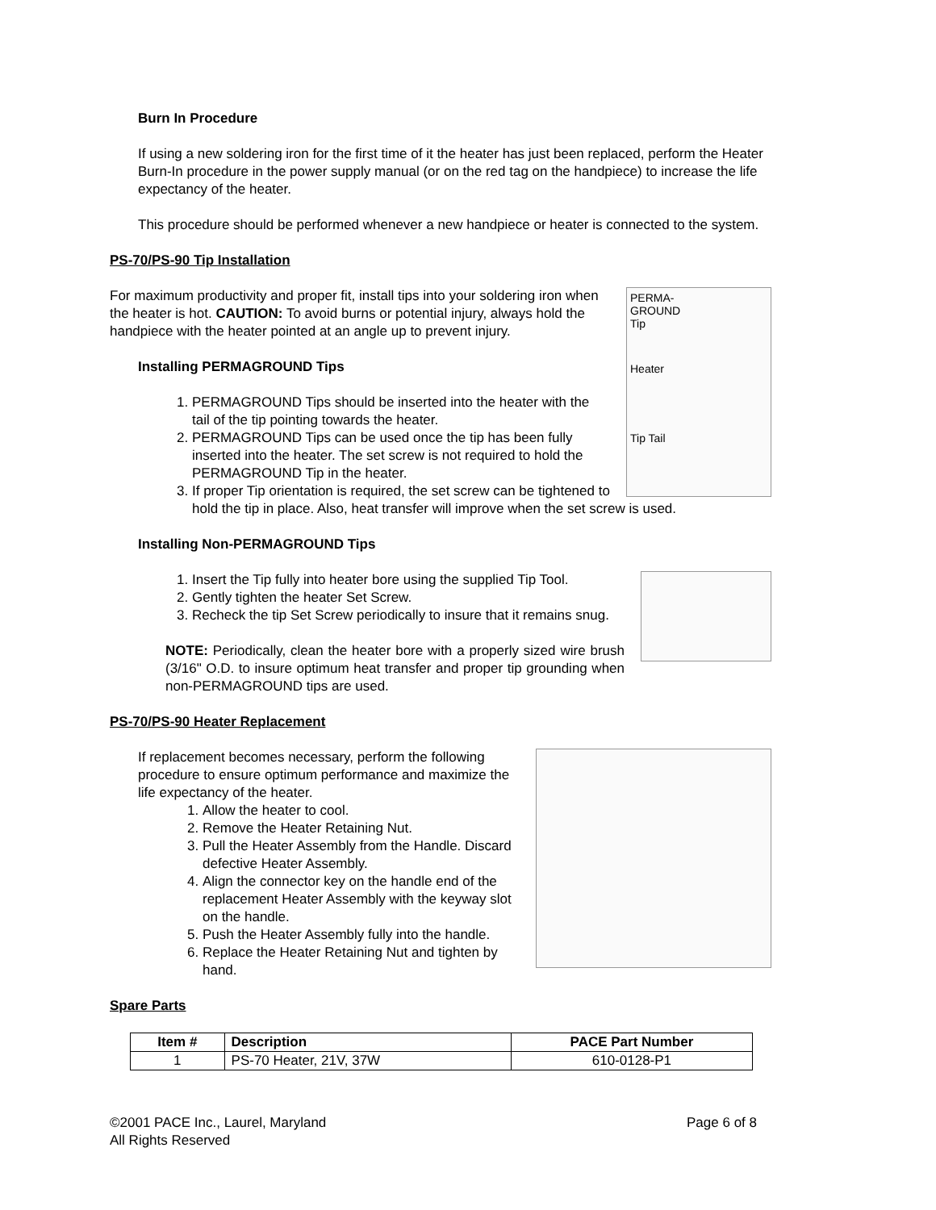Burn In Procedure
If using a new soldering iron for the first time of it the heater has just been replaced, perform the Heater Burn-In procedure in the power supply manual (or on the red tag on the handpiece) to increase the life expectancy of the heater.
This procedure should be performed whenever a new handpiece or heater is connected to the system.
PS-70/PS-90 Tip Installation
PERMA-
GROUND
Tip
Heater
Tip Tail
For maximum productivity and proper fit, install tips into your soldering iron when the heater is hot. CAUTION: To avoid burns or potential injury, always hold the handpiece with the heater pointed at an angle up to prevent injury.
Installing PERMAGROUND Tips
1. PERMAGROUND Tips should be inserted into the heater with the tail of the tip pointing towards the heater.
2. PERMAGROUND Tips can be used once the tip has been fully inserted into the heater. The set screw is not required to hold the PERMAGROUND Tip in the heater.
3. If proper Tip orientation is required, the set screw can be tightened to hold the tip in place. Also, heat transfer will improve when the set screw is used.
Installing Non-PERMAGROUND Tips
1. Insert the Tip fully into heater bore using the supplied Tip Tool.
2. Gently tighten the heater Set Screw.
3. Recheck the tip Set Screw periodically to insure that it remains snug.
NOTE: Periodically, clean the heater bore with a properly sized wire brush (3/16" O.D. to insure optimum heat transfer and proper tip grounding when non-PERMAGROUND tips are used.
PS-70/PS-90 Heater Replacement
If replacement becomes necessary, perform the following procedure to ensure optimum performance and maximize the life expectancy of the heater.
1. Allow the heater to cool.
2. Remove the Heater Retaining Nut.
3. Pull the Heater Assembly from the Handle. Discard defective Heater Assembly.
4. Align the connector key on the handle end of the replacement Heater Assembly with the keyway slot on the handle.
5. Push the Heater Assembly fully into the handle.
6. Replace the Heater Retaining Nut and tighten by hand.
Spare Parts
| Item # | Description | PACE Part Number |
| --- | --- | --- |
| 1 | PS-70 Heater, 21V, 37W | 610-0128-P1 |
©2001 PACE Inc., Laurel, Maryland
All Rights Reserved
Page 6 of 8